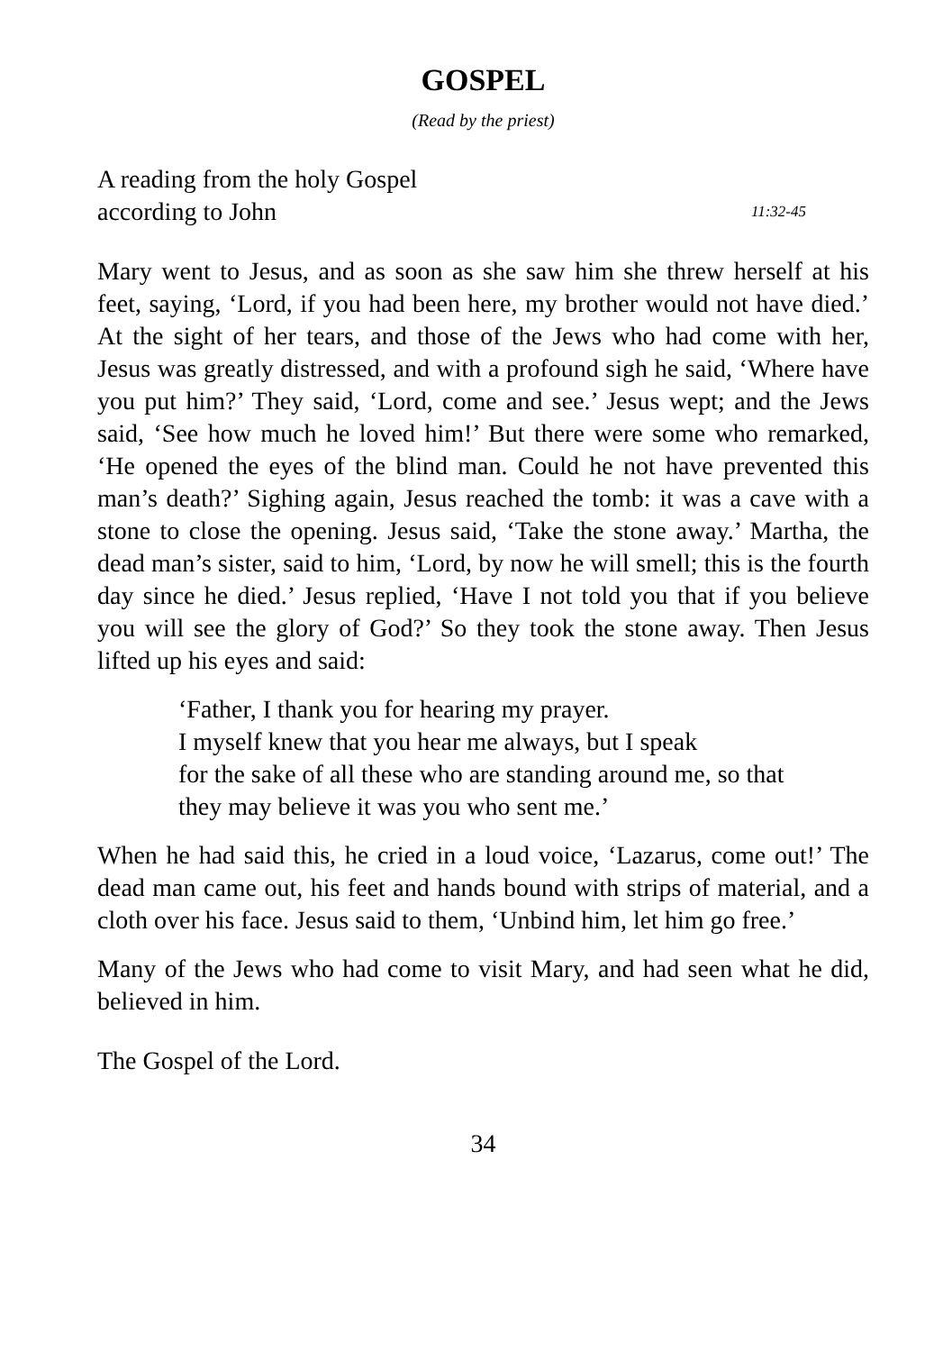GOSPEL
(Read by the priest)
A reading from the holy Gospel
according to John 11:32-45
Mary went to Jesus, and as soon as she saw him she threw herself at his feet, saying, ‘Lord, if you had been here, my brother would not have died.’ At the sight of her tears, and those of the Jews who had come with her, Jesus was greatly distressed, and with a profound sigh he said, ‘Where have you put him?’ They said, ‘Lord, come and see.’ Jesus wept; and the Jews said, ‘See how much he loved him!’ But there were some who remarked, ‘He opened the eyes of the blind man. Could he not have prevented this man’s death?’ Sighing again, Jesus reached the tomb: it was a cave with a stone to close the opening. Jesus said, ‘Take the stone away.’ Martha, the dead man’s sister, said to him, ‘Lord, by now he will smell; this is the fourth day since he died.’ Jesus replied, ‘Have I not told you that if you believe you will see the glory of God?’ So they took the stone away. Then Jesus lifted up his eyes and said:
‘Father, I thank you for hearing my prayer.
I myself knew that you hear me always, but I speak
for the sake of all these who are standing around me, so that
they may believe it was you who sent me.’
When he had said this, he cried in a loud voice, ‘Lazarus, come out!’ The dead man came out, his feet and hands bound with strips of material, and a cloth over his face. Jesus said to them, ‘Unbind him, let him go free.’
Many of the Jews who had come to visit Mary, and had seen what he did, believed in him.
The Gospel of the Lord.
34